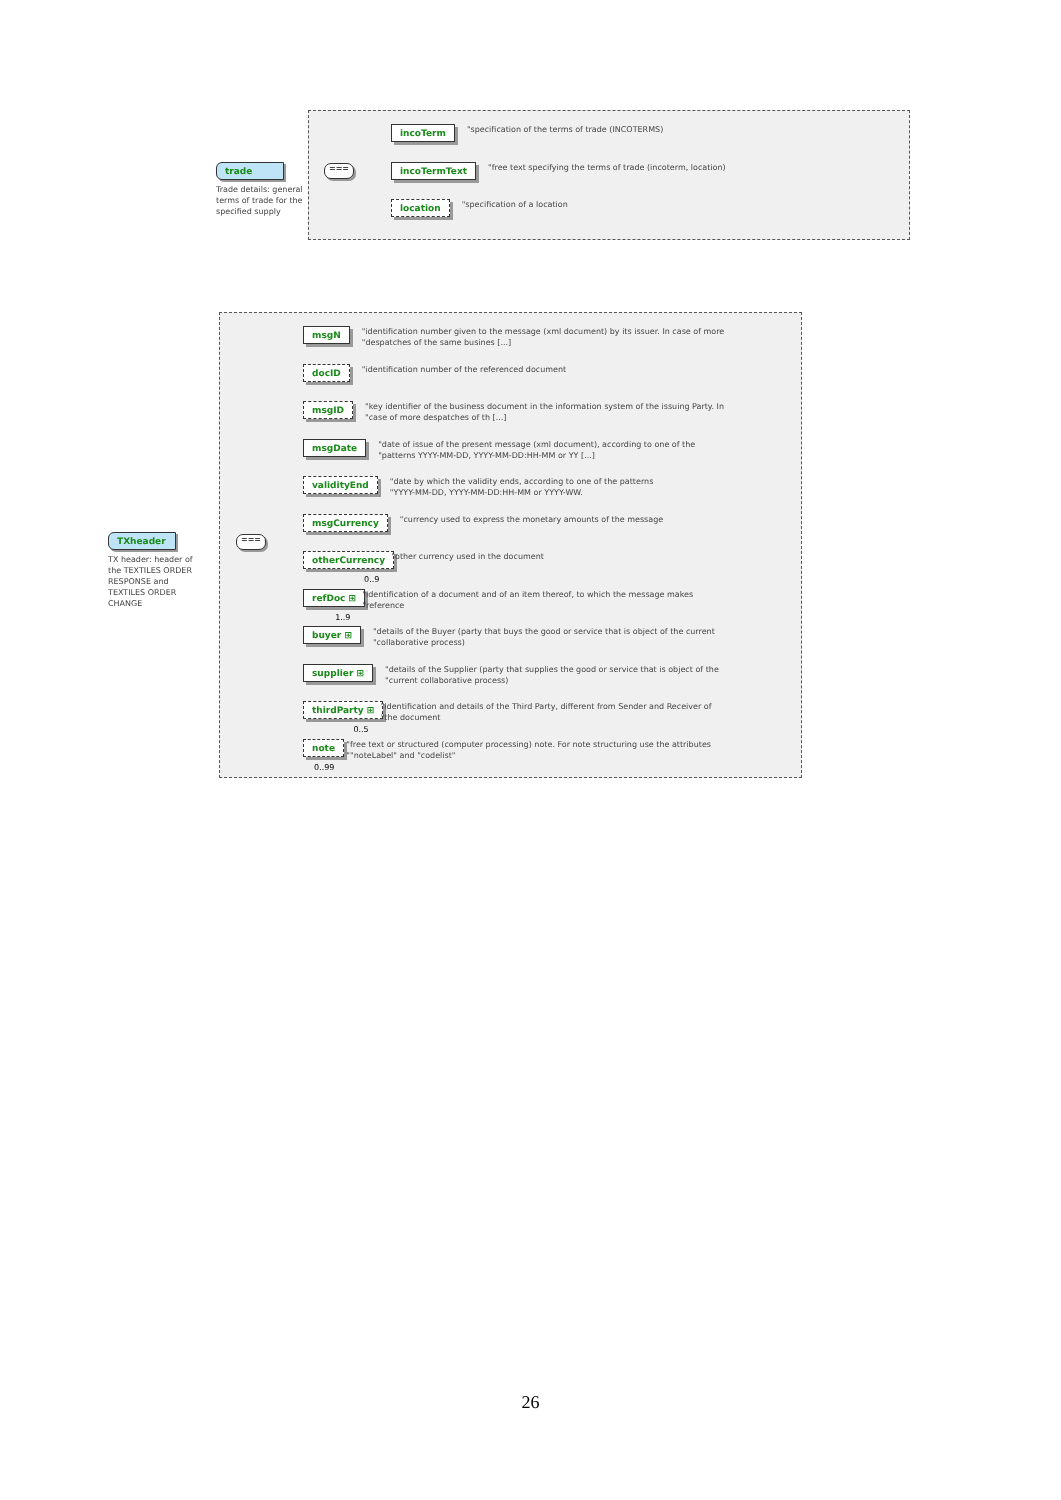trade
Trade details: general terms of trade for the specified supply
===
incoTerm "specification of the terms of trade (INCOTERMS)
incoTermText "free text specifying the terms of trade (incoterm, location)
location "specification of a location
TXheader
TX header: header of the TEXTILES ORDER RESPONSE and TEXTILES ORDER CHANGE
===
msgN "identification number given to the message (xml document) by its issuer. In case of more
"despatches of the same busines [...]
docID "identification number of the referenced document
msgID "key identifier of the business document in the information system of the issuing Party. In
"case of more despatches of th [...]
msgDate "date of issue of the present message (xml document), according to one of the
"patterns YYYY-MM-DD, YYYY-MM-DD:HH-MM or YY [...]
validityEnd "date by which the validity ends, according to one of the patterns
"YYYY-MM-DD, YYYY-MM-DD:HH-MM or YYYY-WW.
msgCurrency "currency used to express the monetary amounts of the message
otherCurrency 0..9 "other currency used in the document
refDoc ⊞ 1..9 "identification of a document and of an item thereof, to which the message makes
"reference
buyer ⊞ "details of the Buyer (party that buys the good or service that is object of the current
"collaborative process)
supplier ⊞ "details of the Supplier (party that supplies the good or service that is object of the
"current collaborative process)
thirdParty ⊞ 0..5 "identification and details of the Third Party, different from Sender and Receiver of
"the document
note 0..99 "free text or structured (computer processing) note. For note structuring use the attributes
""noteLabel" and "codelist"
26